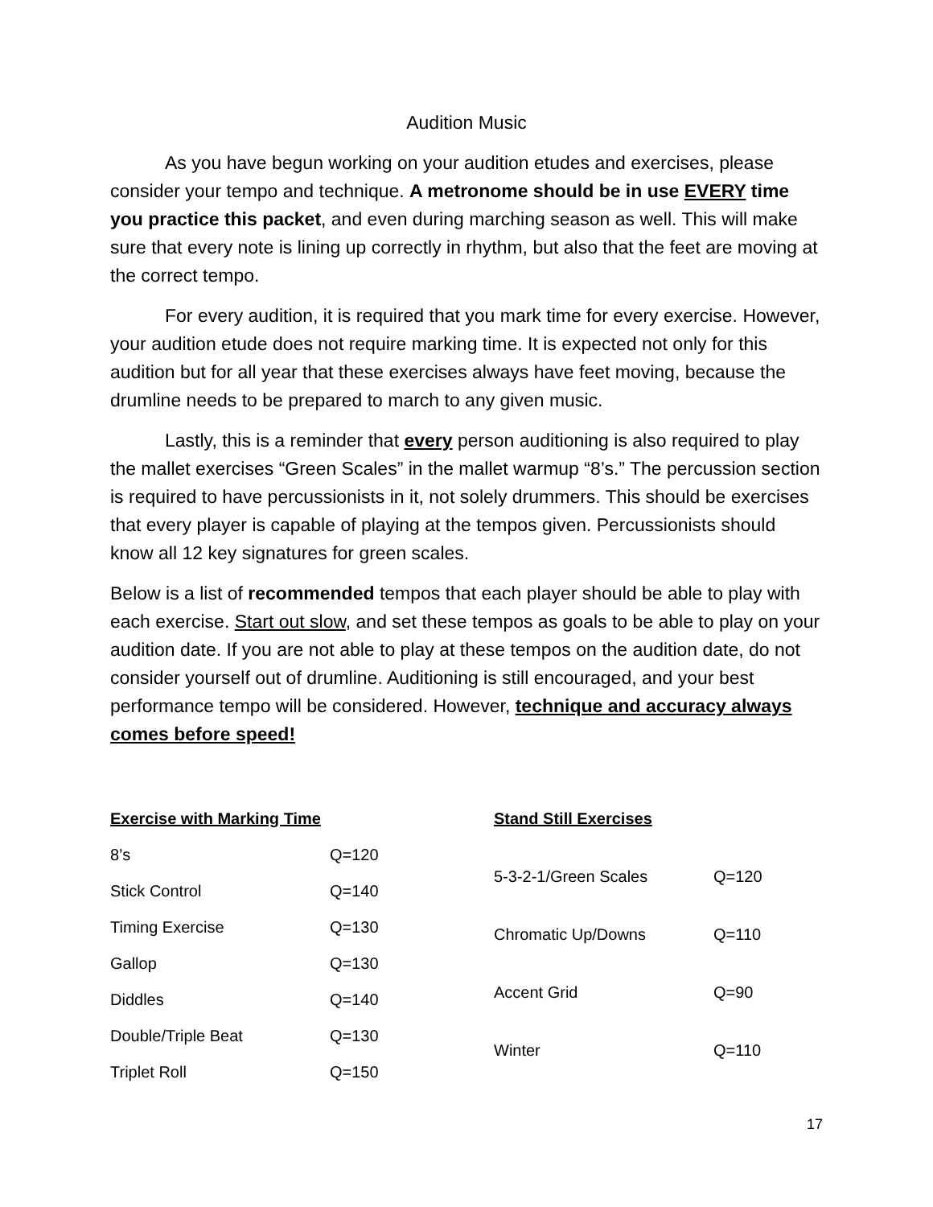Audition Music
As you have begun working on your audition etudes and exercises, please consider your tempo and technique. A metronome should be in use EVERY time you practice this packet, and even during marching season as well. This will make sure that every note is lining up correctly in rhythm, but also that the feet are moving at the correct tempo.
For every audition, it is required that you mark time for every exercise. However, your audition etude does not require marking time. It is expected not only for this audition but for all year that these exercises always have feet moving, because the drumline needs to be prepared to march to any given music.
Lastly, this is a reminder that every person auditioning is also required to play the mallet exercises “Green Scales” in the mallet warmup “8’s.” The percussion section is required to have percussionists in it, not solely drummers. This should be exercises that every player is capable of playing at the tempos given. Percussionists should know all 12 key signatures for green scales.
Below is a list of recommended tempos that each player should be able to play with each exercise. Start out slow, and set these tempos as goals to be able to play on your audition date. If you are not able to play at these tempos on the audition date, do not consider yourself out of drumline. Auditioning is still encouraged, and your best performance tempo will be considered. However, technique and accuracy always comes before speed!
| Exercise with Marking Time | |
| --- | --- |
| 8’s | Q=120 |
| Stick Control | Q=140 |
| Timing Exercise | Q=130 |
| Gallop | Q=130 |
| Diddles | Q=140 |
| Double/Triple Beat | Q=130 |
| Triplet Roll | Q=150 |
| Stand Still Exercises | |
| --- | --- |
| 5-3-2-1/Green Scales | Q=120 |
| Chromatic Up/Downs | Q=110 |
| Accent Grid | Q=90 |
| Winter | Q=110 |
17